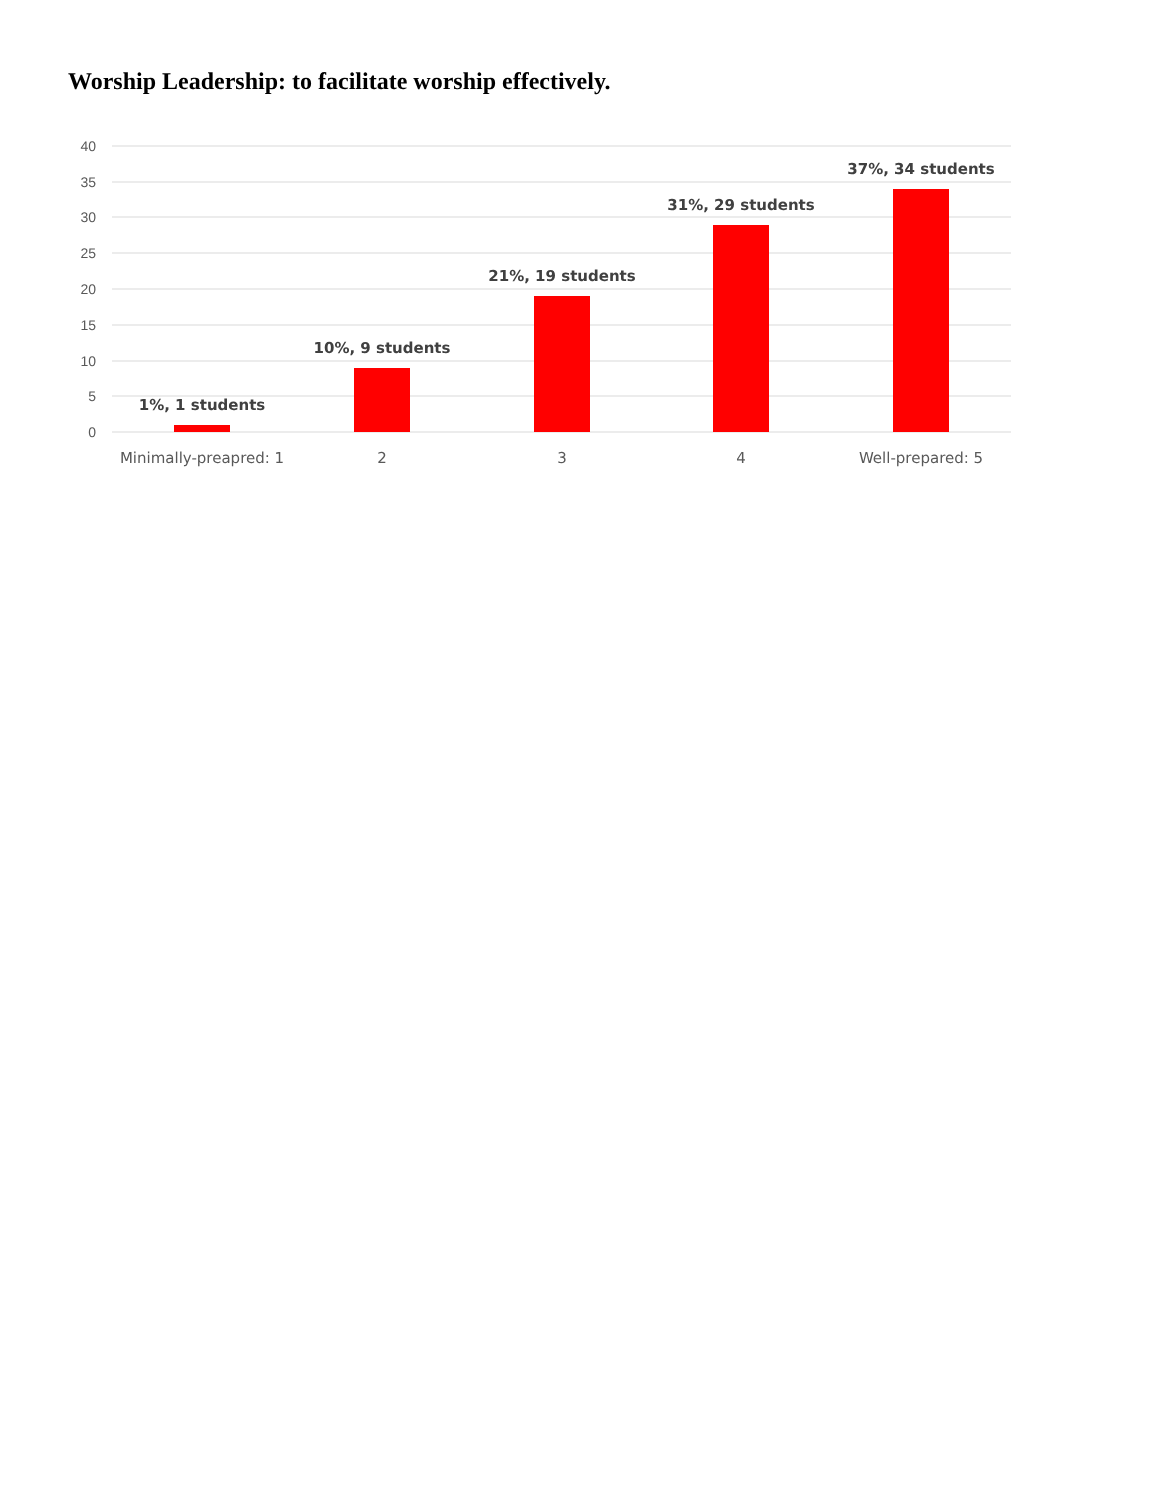Worship Leadership: to facilitate worship effectively.
40
35
30
25
20
15
10
5
0
1%, 1 students
10%, 9 students
21%, 19 students
31%, 29 students
37%, 34 students
Minimally-preapred: 1
2
3
4
Well-prepared: 5